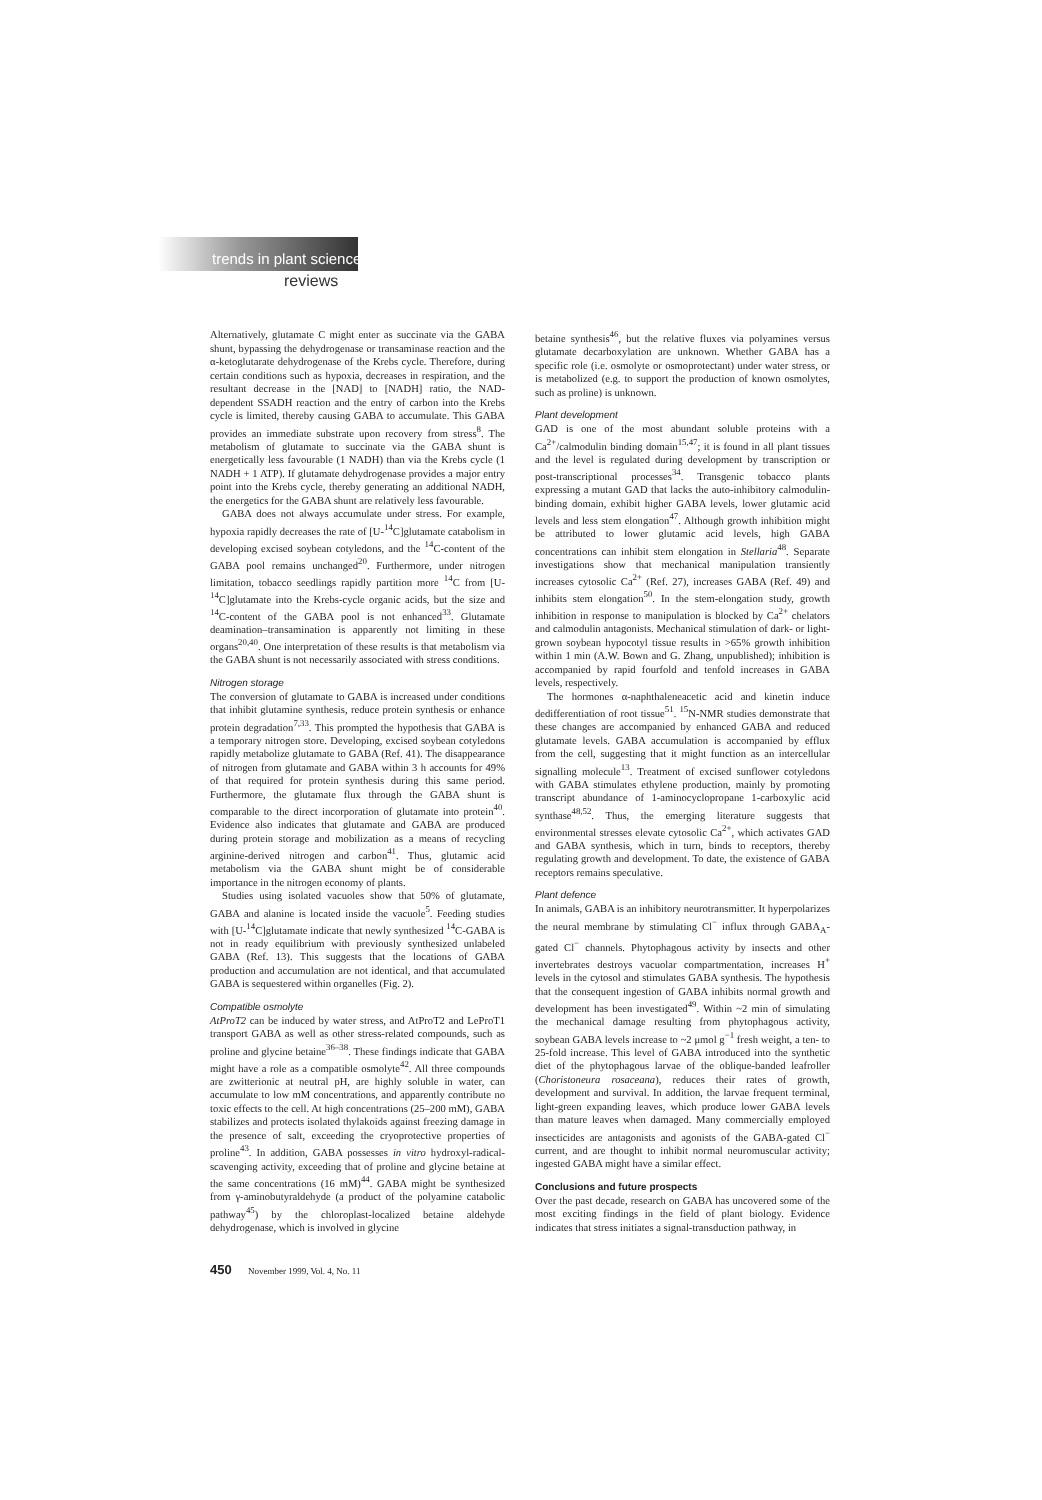trends in plant science
reviews
Alternatively, glutamate C might enter as succinate via the GABA shunt, bypassing the dehydrogenase or transaminase reaction and the α-ketoglutarate dehydrogenase of the Krebs cycle. Therefore, during certain conditions such as hypoxia, decreases in respiration, and the resultant decrease in the [NAD] to [NADH] ratio, the NAD-dependent SSADH reaction and the entry of carbon into the Krebs cycle is limited, thereby causing GABA to accumulate. This GABA provides an immediate substrate upon recovery from stress<sup>8</sup>. The metabolism of glutamate to succinate via the GABA shunt is energetically less favourable (1 NADH) than via the Krebs cycle (1 NADH + 1 ATP). If glutamate dehydrogenase provides a major entry point into the Krebs cycle, thereby generating an additional NADH, the energetics for the GABA shunt are relatively less favourable.
GABA does not always accumulate under stress. For example, hypoxia rapidly decreases the rate of [U-<sup>14</sup>C]glutamate catabolism in developing excised soybean cotyledons, and the <sup>14</sup>C-content of the GABA pool remains unchanged<sup>20</sup>. Furthermore, under nitrogen limitation, tobacco seedlings rapidly partition more <sup>14</sup>C from [U-<sup>14</sup>C]glutamate into the Krebs-cycle organic acids, but the size and <sup>14</sup>C-content of the GABA pool is not enhanced<sup>33</sup>. Glutamate deamination–transamination is apparently not limiting in these organs<sup>20,40</sup>. One interpretation of these results is that metabolism via the GABA shunt is not necessarily associated with stress conditions.
Nitrogen storage
The conversion of glutamate to GABA is increased under conditions that inhibit glutamine synthesis, reduce protein synthesis or enhance protein degradation<sup>7,33</sup>. This prompted the hypothesis that GABA is a temporary nitrogen store. Developing, excised soybean cotyledons rapidly metabolize glutamate to GABA (Ref. 41). The disappearance of nitrogen from glutamate and GABA within 3 h accounts for 49% of that required for protein synthesis during this same period. Furthermore, the glutamate flux through the GABA shunt is comparable to the direct incorporation of glutamate into protein<sup>40</sup>. Evidence also indicates that glutamate and GABA are produced during protein storage and mobilization as a means of recycling arginine-derived nitrogen and carbon<sup>41</sup>. Thus, glutamic acid metabolism via the GABA shunt might be of considerable importance in the nitrogen economy of plants.
Studies using isolated vacuoles show that 50% of glutamate, GABA and alanine is located inside the vacuole<sup>5</sup>. Feeding studies with [U-<sup>14</sup>C]glutamate indicate that newly synthesized <sup>14</sup>C-GABA is not in ready equilibrium with previously synthesized unlabeled GABA (Ref. 13). This suggests that the locations of GABA production and accumulation are not identical, and that accumulated GABA is sequestered within organelles (Fig. 2).
Compatible osmolyte
AtProT2 can be induced by water stress, and AtProT2 and LeProT1 transport GABA as well as other stress-related compounds, such as proline and glycine betaine<sup>36–38</sup>. These findings indicate that GABA might have a role as a compatible osmolyte<sup>42</sup>. All three compounds are zwitterionic at neutral pH, are highly soluble in water, can accumulate to low mM concentrations, and apparently contribute no toxic effects to the cell. At high concentrations (25–200 mM), GABA stabilizes and protects isolated thylakoids against freezing damage in the presence of salt, exceeding the cryoprotective properties of proline<sup>43</sup>. In addition, GABA possesses in vitro hydroxyl-radical-scavenging activity, exceeding that of proline and glycine betaine at the same concentrations (16 mM)<sup>44</sup>. GABA might be synthesized from γ-aminobutyraldehyde (a product of the polyamine catabolic pathway<sup>45</sup>) by the chloroplast-localized betaine aldehyde dehydrogenase, which is involved in glycine
betaine synthesis<sup>46</sup>, but the relative fluxes via polyamines versus glutamate decarboxylation are unknown. Whether GABA has a specific role (i.e. osmolyte or osmoprotectant) under water stress, or is metabolized (e.g. to support the production of known osmolytes, such as proline) is unknown.
Plant development
GAD is one of the most abundant soluble proteins with a Ca<sup>2+</sup>/calmodulin binding domain<sup>15,47</sup>; it is found in all plant tissues and the level is regulated during development by transcription or post-transcriptional processes<sup>34</sup>. Transgenic tobacco plants expressing a mutant GAD that lacks the auto-inhibitory calmodulin-binding domain, exhibit higher GABA levels, lower glutamic acid levels and less stem elongation<sup>47</sup>. Although growth inhibition might be attributed to lower glutamic acid levels, high GABA concentrations can inhibit stem elongation in Stellaria<sup>48</sup>. Separate investigations show that mechanical manipulation transiently increases cytosolic Ca<sup>2+</sup> (Ref. 27), increases GABA (Ref. 49) and inhibits stem elongation<sup>50</sup>. In the stem-elongation study, growth inhibition in response to manipulation is blocked by Ca<sup>2+</sup> chelators and calmodulin antagonists. Mechanical stimulation of dark- or light-grown soybean hypocotyl tissue results in >65% growth inhibition within 1 min (A.W. Bown and G. Zhang, unpublished); inhibition is accompanied by rapid fourfold and tenfold increases in GABA levels, respectively.
The hormones α-naphthaleneacetic acid and kinetin induce dedifferentiation of root tissue<sup>51</sup>. <sup>15</sup>N-NMR studies demonstrate that these changes are accompanied by enhanced GABA and reduced glutamate levels. GABA accumulation is accompanied by efflux from the cell, suggesting that it might function as an intercellular signalling molecule<sup>13</sup>. Treatment of excised sunflower cotyledons with GABA stimulates ethylene production, mainly by promoting transcript abundance of 1-aminocyclopropane 1-carboxylic acid synthase<sup>48,52</sup>. Thus, the emerging literature suggests that environmental stresses elevate cytosolic Ca<sup>2+</sup>, which activates GAD and GABA synthesis, which in turn, binds to receptors, thereby regulating growth and development. To date, the existence of GABA receptors remains speculative.
Plant defence
In animals, GABA is an inhibitory neurotransmitter. It hyperpolarizes the neural membrane by stimulating Cl<sup>−</sup> influx through GABA<sub>A</sub>-gated Cl<sup>−</sup> channels. Phytophagous activity by insects and other invertebrates destroys vacuolar compartmentation, increases H<sup>+</sup> levels in the cytosol and stimulates GABA synthesis. The hypothesis that the consequent ingestion of GABA inhibits normal growth and development has been investigated<sup>49</sup>. Within ~2 min of simulating the mechanical damage resulting from phytophagous activity, soybean GABA levels increase to ~2 μmol g<sup>−1</sup> fresh weight, a ten- to 25-fold increase. This level of GABA introduced into the synthetic diet of the phytophagous larvae of the oblique-banded leafroller (Choristoneura rosaceana), reduces their rates of growth, development and survival. In addition, the larvae frequent terminal, light-green expanding leaves, which produce lower GABA levels than mature leaves when damaged. Many commercially employed insecticides are antagonists and agonists of the GABA-gated Cl<sup>−</sup> current, and are thought to inhibit normal neuromuscular activity; ingested GABA might have a similar effect.
Conclusions and future prospects
Over the past decade, research on GABA has uncovered some of the most exciting findings in the field of plant biology. Evidence indicates that stress initiates a signal-transduction pathway, in
450 November 1999, Vol. 4, No. 11